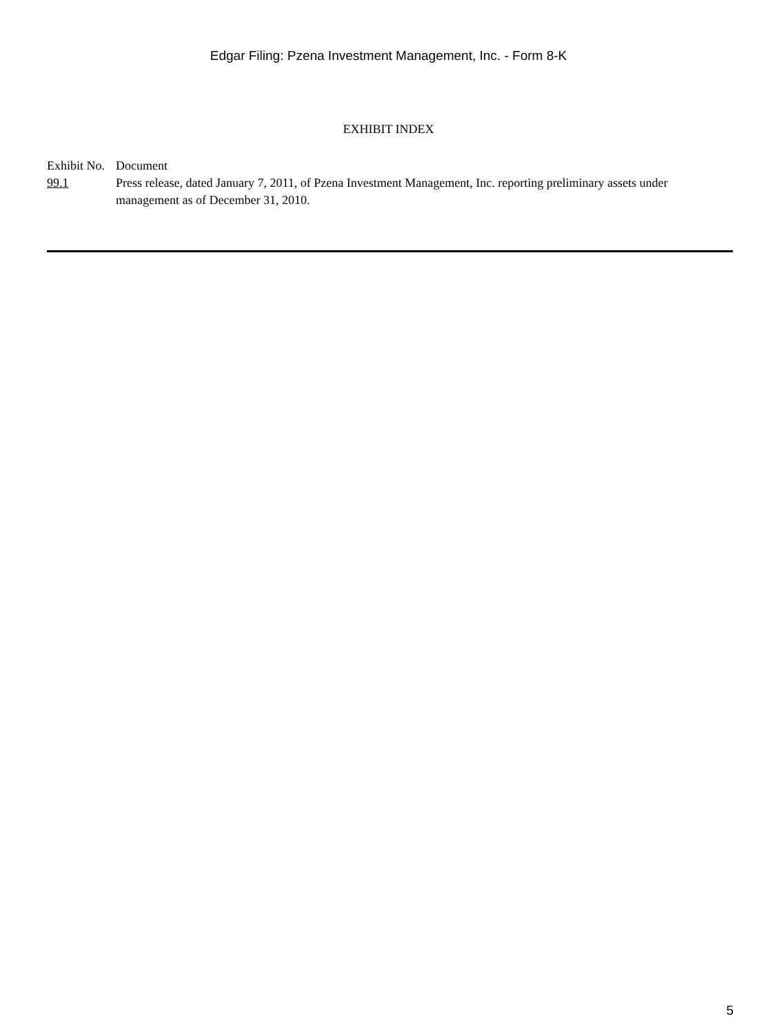Edgar Filing: Pzena Investment Management, Inc. - Form 8-K
EXHIBIT INDEX
| Exhibit No. | Document |
| --- | --- |
| 99.1 | Press release, dated January 7, 2011, of Pzena Investment Management, Inc. reporting preliminary assets under management as of December 31, 2010. |
5